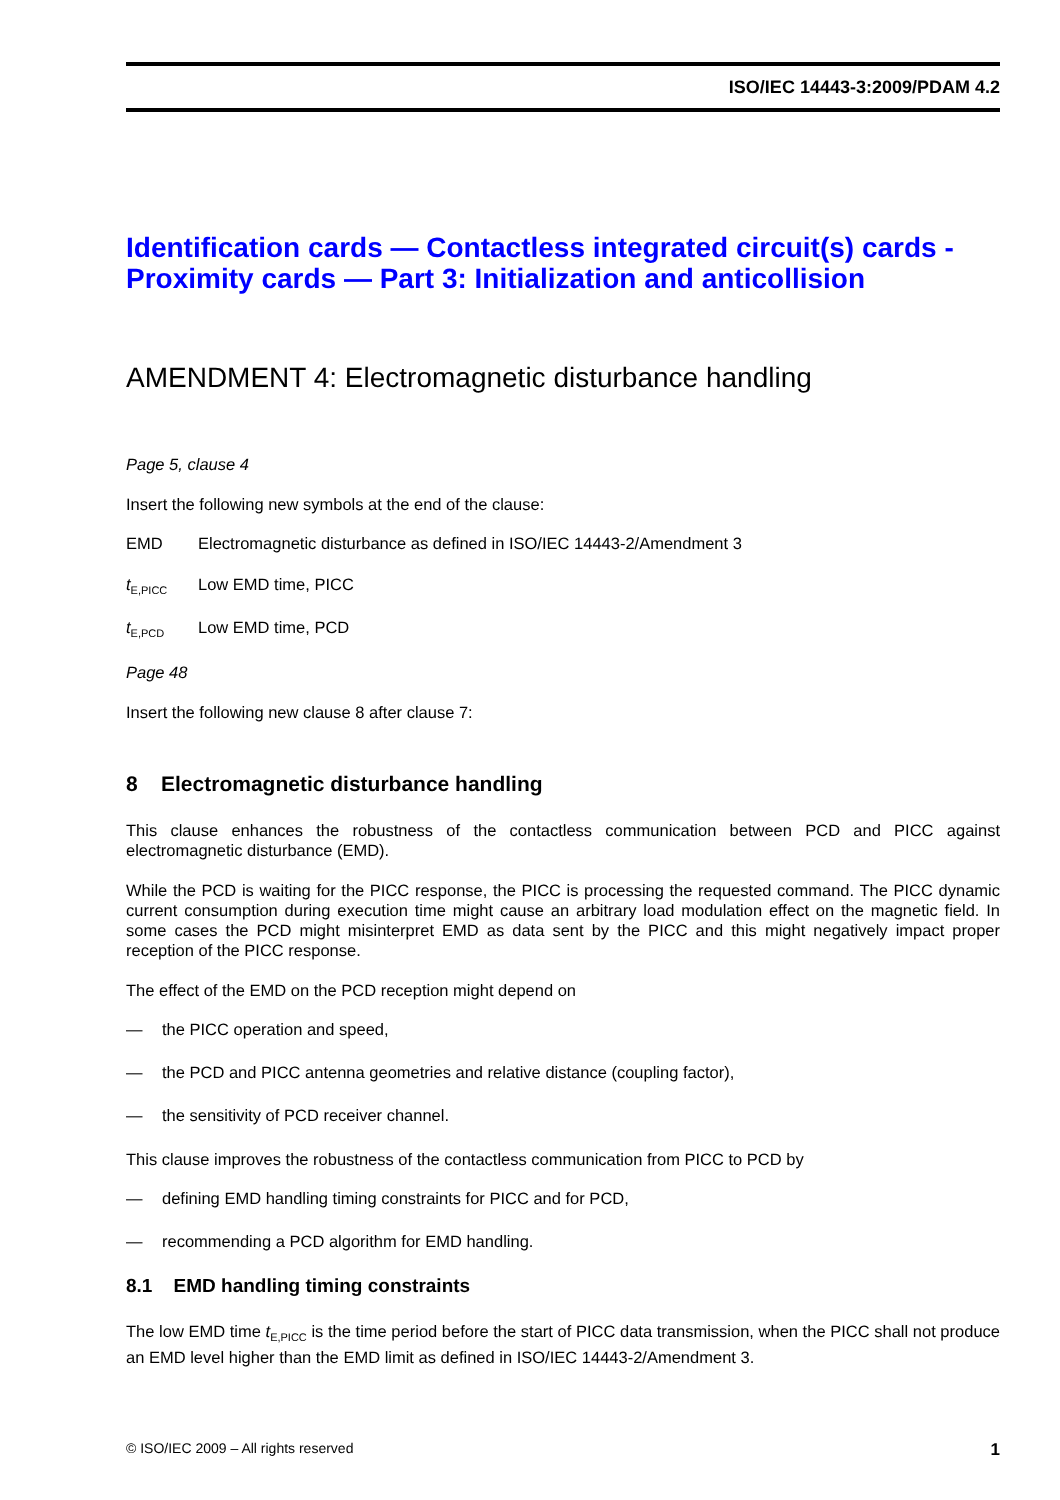ISO/IEC 14443-3:2009/PDAM 4.2
Identification cards — Contactless integrated circuit(s) cards - Proximity cards — Part 3: Initialization and anticollision
AMENDMENT 4: Electromagnetic disturbance handling
Page 5, clause 4
Insert the following new symbols at the end of the clause:
EMD Electromagnetic disturbance as defined in ISO/IEC 14443-2/Amendment 3
t<sub>E,PICC</sub> Low EMD time, PICC
t<sub>E,PCD</sub> Low EMD time, PCD
Page 48
Insert the following new clause 8 after clause 7:
8 Electromagnetic disturbance handling
This clause enhances the robustness of the contactless communication between PCD and PICC against electromagnetic disturbance (EMD).
While the PCD is waiting for the PICC response, the PICC is processing the requested command. The PICC dynamic current consumption during execution time might cause an arbitrary load modulation effect on the magnetic field. In some cases the PCD might misinterpret EMD as data sent by the PICC and this might negatively impact proper reception of the PICC response.
The effect of the EMD on the PCD reception might depend on
— the PICC operation and speed,
— the PCD and PICC antenna geometries and relative distance (coupling factor),
— the sensitivity of PCD receiver channel.
This clause improves the robustness of the contactless communication from PICC to PCD by
— defining EMD handling timing constraints for PICC and for PCD,
— recommending a PCD algorithm for EMD handling.
8.1 EMD handling timing constraints
The low EMD time t<sub>E,PICC</sub> is the time period before the start of PICC data transmission, when the PICC shall not produce an EMD level higher than the EMD limit as defined in ISO/IEC 14443-2/Amendment 3.
© ISO/IEC 2009 – All rights reserved 1